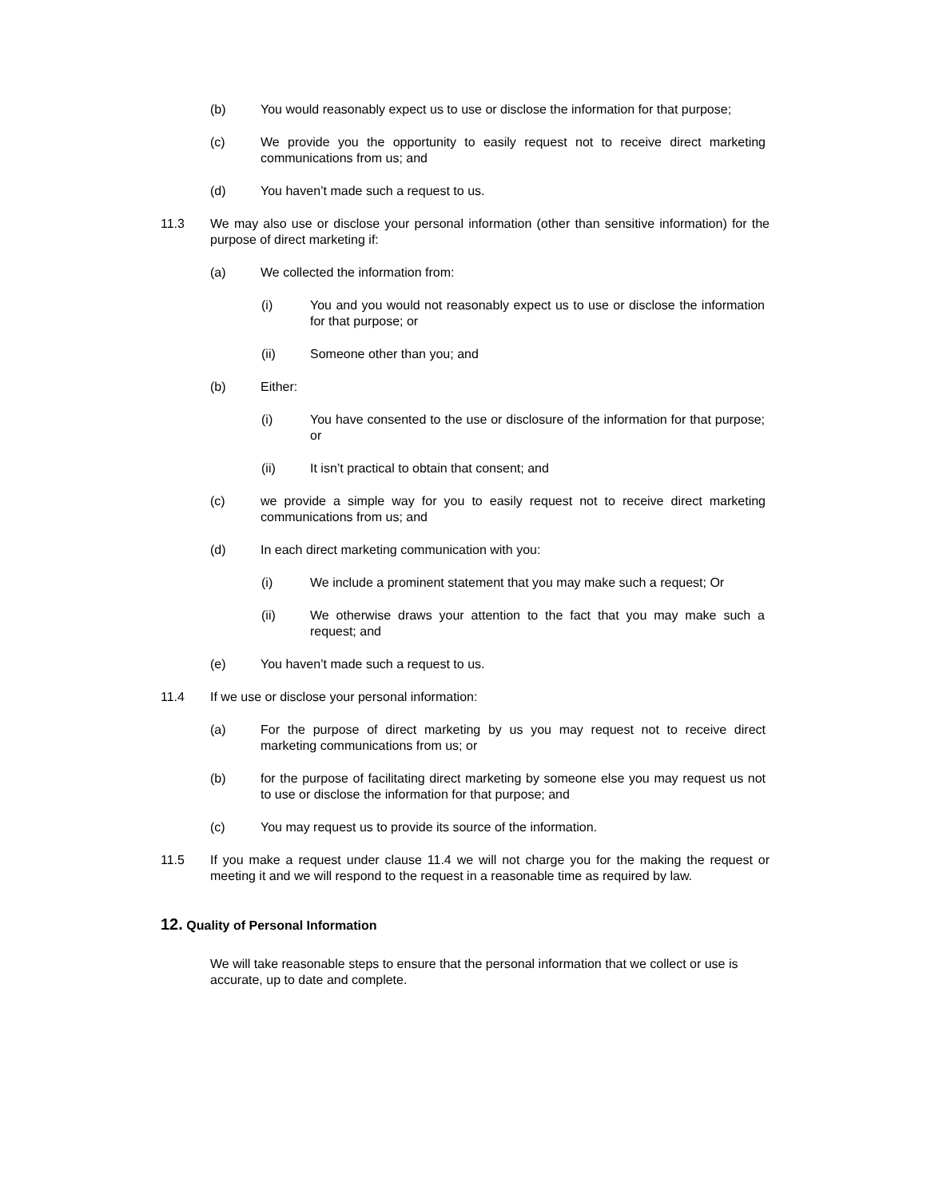(b) You would reasonably expect us to use or disclose the information for that purpose;
(c) We provide you the opportunity to easily request not to receive direct marketing communications from us; and
(d) You haven’t made such a request to us.
11.3 We may also use or disclose your personal information (other than sensitive information) for the purpose of direct marketing if:
(a) We collected the information from:
(i) You and you would not reasonably expect us to use or disclose the information for that purpose; or
(ii) Someone other than you; and
(b) Either:
(i) You have consented to the use or disclosure of the information for that purpose; or
(ii) It isn’t practical to obtain that consent; and
(c) we provide a simple way for you to easily request not to receive direct marketing communications from us; and
(d) In each direct marketing communication with you:
(i) We include a prominent statement that you may make such a request; Or
(ii) We otherwise draws your attention to the fact that you may make such a request; and
(e) You haven’t made such a request to us.
11.4 If we use or disclose your personal information:
(a) For the purpose of direct marketing by us you may request not to receive direct marketing communications from us; or
(b) for the purpose of facilitating direct marketing by someone else you may request us not to use or disclose the information for that purpose; and
(c) You may request us to provide its source of the information.
11.5 If you make a request under clause 11.4 we will not charge you for the making the request or meeting it and we will respond to the request in a reasonable time as required by law.
12. Quality of Personal Information
We will take reasonable steps to ensure that the personal information that we collect or use is accurate, up to date and complete.